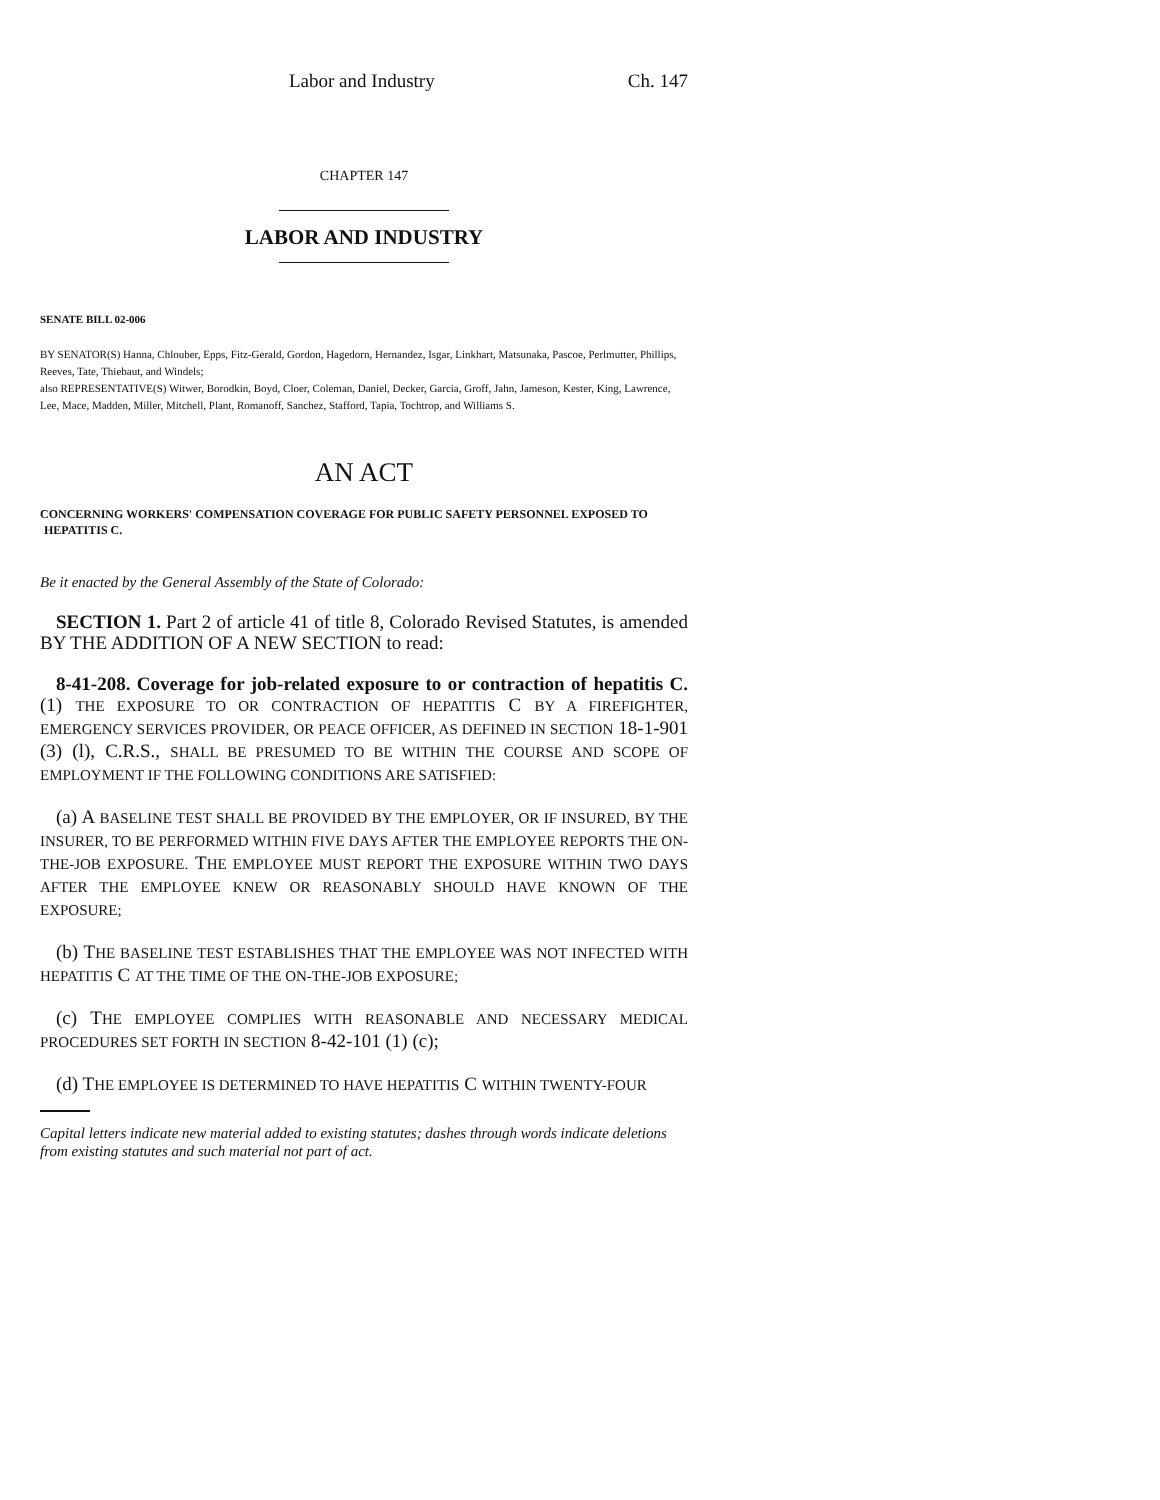Labor and Industry Ch. 147
CHAPTER 147
LABOR AND INDUSTRY
SENATE BILL 02-006
BY SENATOR(S) Hanna, Chlouber, Epps, Fitz-Gerald, Gordon, Hagedorn, Hernandez, Isgar, Linkhart, Matsunaka, Pascoe, Perlmutter, Phillips, Reeves, Tate, Thiebaut, and Windels;
also REPRESENTATIVE(S) Witwer, Borodkin, Boyd, Cloer, Coleman, Daniel, Decker, Garcia, Groff, Jahn, Jameson, Kester, King, Lawrence, Lee, Mace, Madden, Miller, Mitchell, Plant, Romanoff, Sanchez, Stafford, Tapia, Tochtrop, and Williams S.
AN ACT
CONCERNING WORKERS' COMPENSATION COVERAGE FOR PUBLIC SAFETY PERSONNEL EXPOSED TO HEPATITIS C.
Be it enacted by the General Assembly of the State of Colorado:
SECTION 1. Part 2 of article 41 of title 8, Colorado Revised Statutes, is amended BY THE ADDITION OF A NEW SECTION to read:
8-41-208. Coverage for job-related exposure to or contraction of hepatitis C. (1) THE EXPOSURE TO OR CONTRACTION OF HEPATITIS C BY A FIREFIGHTER, EMERGENCY SERVICES PROVIDER, OR PEACE OFFICER, AS DEFINED IN SECTION 18-1-901 (3) (l), C.R.S., SHALL BE PRESUMED TO BE WITHIN THE COURSE AND SCOPE OF EMPLOYMENT IF THE FOLLOWING CONDITIONS ARE SATISFIED:
(a) A BASELINE TEST SHALL BE PROVIDED BY THE EMPLOYER, OR IF INSURED, BY THE INSURER, TO BE PERFORMED WITHIN FIVE DAYS AFTER THE EMPLOYEE REPORTS THE ON-THE-JOB EXPOSURE. THE EMPLOYEE MUST REPORT THE EXPOSURE WITHIN TWO DAYS AFTER THE EMPLOYEE KNEW OR REASONABLY SHOULD HAVE KNOWN OF THE EXPOSURE;
(b) THE BASELINE TEST ESTABLISHES THAT THE EMPLOYEE WAS NOT INFECTED WITH HEPATITIS C AT THE TIME OF THE ON-THE-JOB EXPOSURE;
(c) THE EMPLOYEE COMPLIES WITH REASONABLE AND NECESSARY MEDICAL PROCEDURES SET FORTH IN SECTION 8-42-101 (1) (c);
(d) THE EMPLOYEE IS DETERMINED TO HAVE HEPATITIS C WITHIN TWENTY-FOUR
Capital letters indicate new material added to existing statutes; dashes through words indicate deletions from existing statutes and such material not part of act.